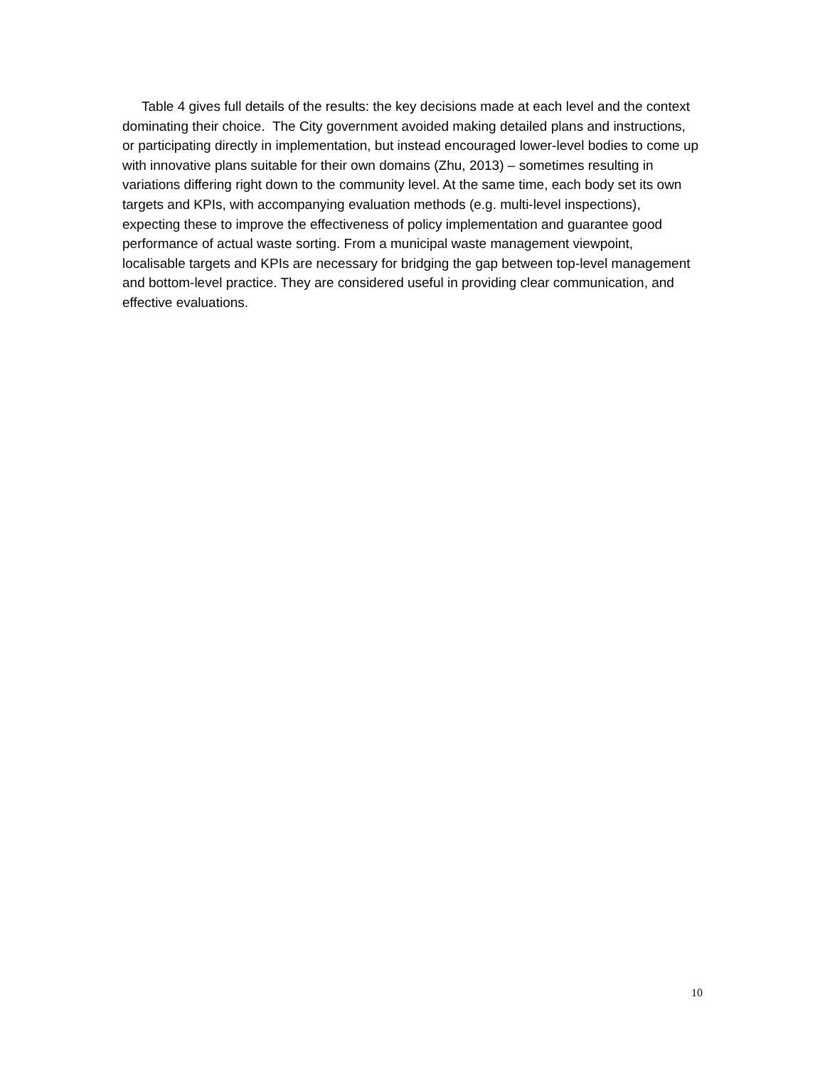Table 4 gives full details of the results: the key decisions made at each level and the context dominating their choice. The City government avoided making detailed plans and instructions, or participating directly in implementation, but instead encouraged lower-level bodies to come up with innovative plans suitable for their own domains (Zhu, 2013) – sometimes resulting in variations differing right down to the community level. At the same time, each body set its own targets and KPIs, with accompanying evaluation methods (e.g. multi-level inspections), expecting these to improve the effectiveness of policy implementation and guarantee good performance of actual waste sorting. From a municipal waste management viewpoint, localisable targets and KPIs are necessary for bridging the gap between top-level management and bottom-level practice. They are considered useful in providing clear communication, and effective evaluations.
10